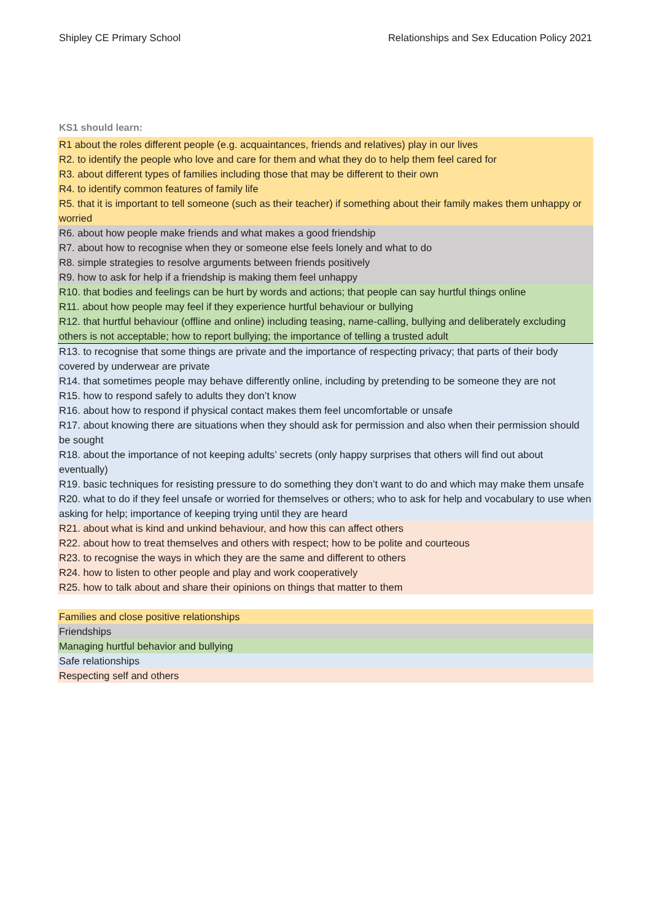Shipley CE Primary School Relationships and Sex Education Policy 2021
KS1 should learn:
R1 about the roles different people (e.g. acquaintances, friends and relatives) play in our lives
R2. to identify the people who love and care for them and what they do to help them feel cared for
R3. about different types of families including those that may be different to their own
R4. to identify common features of family life
R5. that it is important to tell someone (such as their teacher) if something about their family makes them unhappy or worried
R6. about how people make friends and what makes a good friendship
R7. about how to recognise when they or someone else feels lonely and what to do
R8. simple strategies to resolve arguments between friends positively
R9. how to ask for help if a friendship is making them feel unhappy
R10. that bodies and feelings can be hurt by words and actions; that people can say hurtful things online
R11. about how people may feel if they experience hurtful behaviour or bullying
R12. that hurtful behaviour (offline and online) including teasing, name-calling, bullying and deliberately excluding others is not acceptable; how to report bullying; the importance of telling a trusted adult
R13. to recognise that some things are private and the importance of respecting privacy; that parts of their body covered by underwear are private
R14. that sometimes people may behave differently online, including by pretending to be someone they are not
R15. how to respond safely to adults they don’t know
R16. about how to respond if physical contact makes them feel uncomfortable or unsafe
R17. about knowing there are situations when they should ask for permission and also when their permission should be sought
R18. about the importance of not keeping adults’ secrets (only happy surprises that others will find out about eventually)
R19. basic techniques for resisting pressure to do something they don’t want to do and which may make them unsafe
R20. what to do if they feel unsafe or worried for themselves or others; who to ask for help and vocabulary to use when asking for help; importance of keeping trying until they are heard
R21. about what is kind and unkind behaviour, and how this can affect others
R22. about how to treat themselves and others with respect; how to be polite and courteous
R23. to recognise the ways in which they are the same and different to others
R24. how to listen to other people and play and work cooperatively
R25. how to talk about and share their opinions on things that matter to them
Families and close positive relationships
Friendships
Managing hurtful behavior and bullying
Safe relationships
Respecting self and others